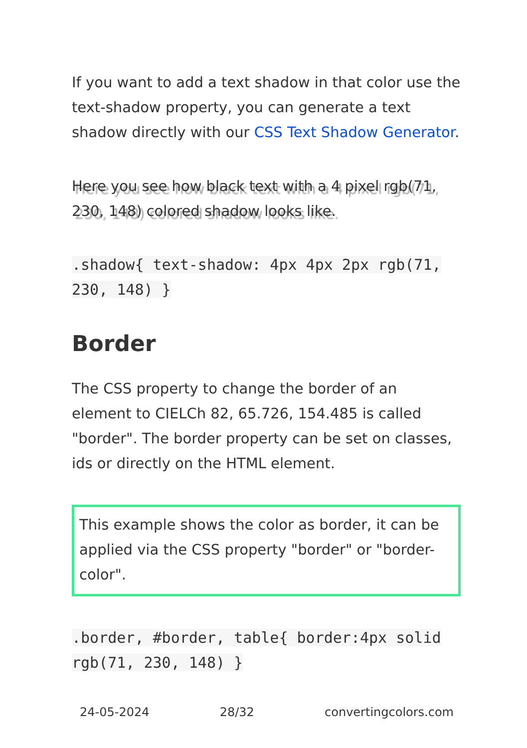If you want to add a text shadow in that color use the text-shadow property, you can generate a text shadow directly with our CSS Text Shadow Generator.
Here you see how black text with a 4 pixel rgb(71, 230, 148) colored shadow looks like.
.shadow{ text-shadow: 4px 4px 2px rgb(71, 230, 148) }
Border
The CSS property to change the border of an element to CIELCh 82, 65.726, 154.485 is called "border". The border property can be set on classes, ids or directly on the HTML element.
This example shows the color as border, it can be applied via the CSS property "border" or "border-color".
.border, #border, table{ border:4px solid rgb(71, 230, 148) }
24-05-2024 28/32 convertingcolors.com